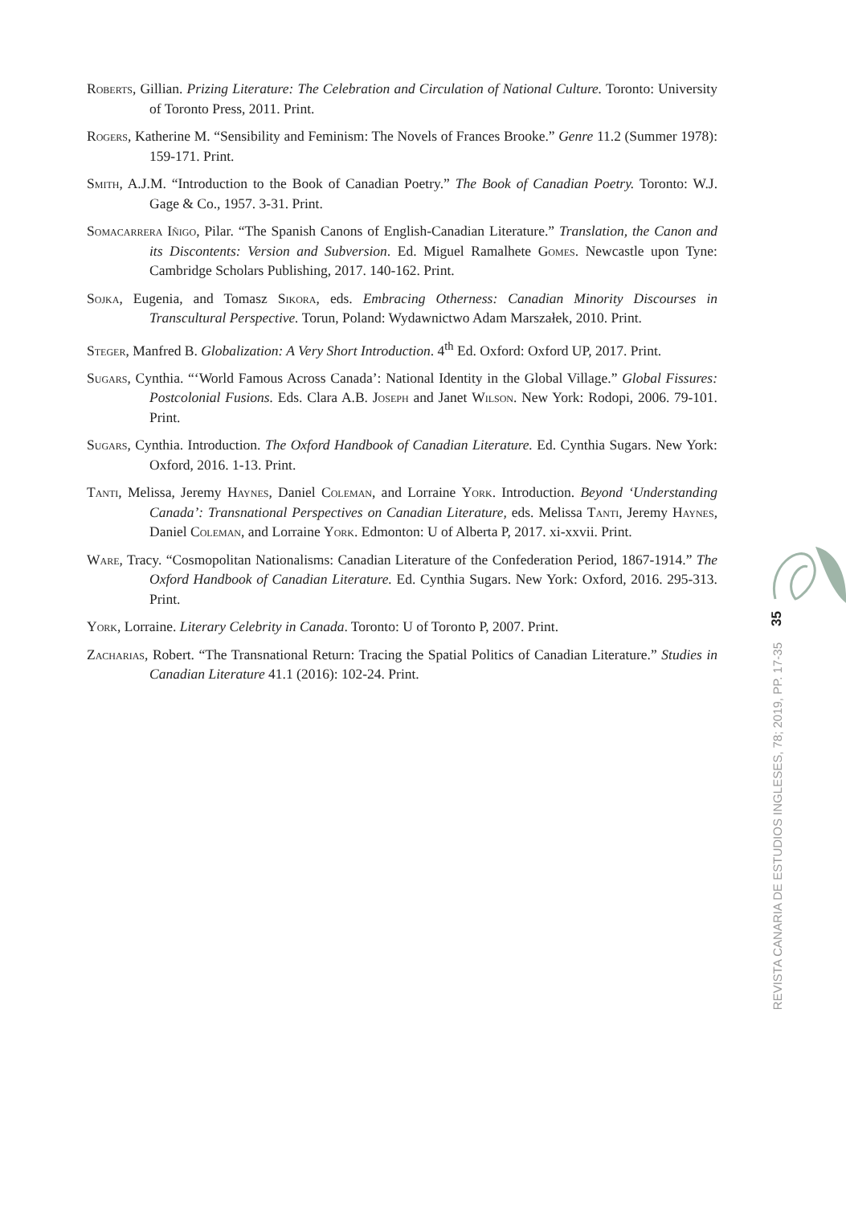Roberts, Gillian. Prizing Literature: The Celebration and Circulation of National Culture. Toronto: University of Toronto Press, 2011. Print.
Rogers, Katherine M. “Sensibility and Feminism: The Novels of Frances Brooke.” Genre 11.2 (Summer 1978): 159-171. Print.
Smith, A.J.M. “Introduction to the Book of Canadian Poetry.” The Book of Canadian Poetry. Toronto: W.J. Gage & Co., 1957. 3-31. Print.
Somacarrera Iñigo, Pilar. “The Spanish Canons of English-Canadian Literature.” Translation, the Canon and its Discontents: Version and Subversion. Ed. Miguel Ramalhete Gomes. Newcastle upon Tyne: Cambridge Scholars Publishing, 2017. 140-162. Print.
Sojka, Eugenia, and Tomasz Sikora, eds. Embracing Otherness: Canadian Minority Discourses in Transcultural Perspective. Torun, Poland: Wydawnictwo Adam Marszałek, 2010. Print.
Steger, Manfred B. Globalization: A Very Short Introduction. 4<sup>th</sup> Ed. Oxford: Oxford UP, 2017. Print.
Sugars, Cynthia. “‘World Famous Across Canada’: National Identity in the Global Village.” Global Fissures: Postcolonial Fusions. Eds. Clara A.B. Joseph and Janet Wilson. New York: Rodopi, 2006. 79-101. Print.
Sugars, Cynthia. Introduction. The Oxford Handbook of Canadian Literature. Ed. Cynthia Sugars. New York: Oxford, 2016. 1-13. Print.
Tanti, Melissa, Jeremy Haynes, Daniel Coleman, and Lorraine York. Introduction. Beyond ‘Understanding Canada’: Transnational Perspectives on Canadian Literature, eds. Melissa Tanti, Jeremy Haynes, Daniel Coleman, and Lorraine York. Edmonton: U of Alberta P, 2017. xi-xxvii. Print.
Ware, Tracy. “Cosmopolitan Nationalisms: Canadian Literature of the Confederation Period, 1867-1914.” The Oxford Handbook of Canadian Literature. Ed. Cynthia Sugars. New York: Oxford, 2016. 295-313. Print.
York, Lorraine. Literary Celebrity in Canada. Toronto: U of Toronto P, 2007. Print.
Zacharias, Robert. “The Transnational Return: Tracing the Spatial Politics of Canadian Literature.” Studies in Canadian Literature 41.1 (2016): 102-24. Print.
35
REVISTA CANARIA DE ESTUDIOS INGLESES, 78; 2019, PP. 17-35